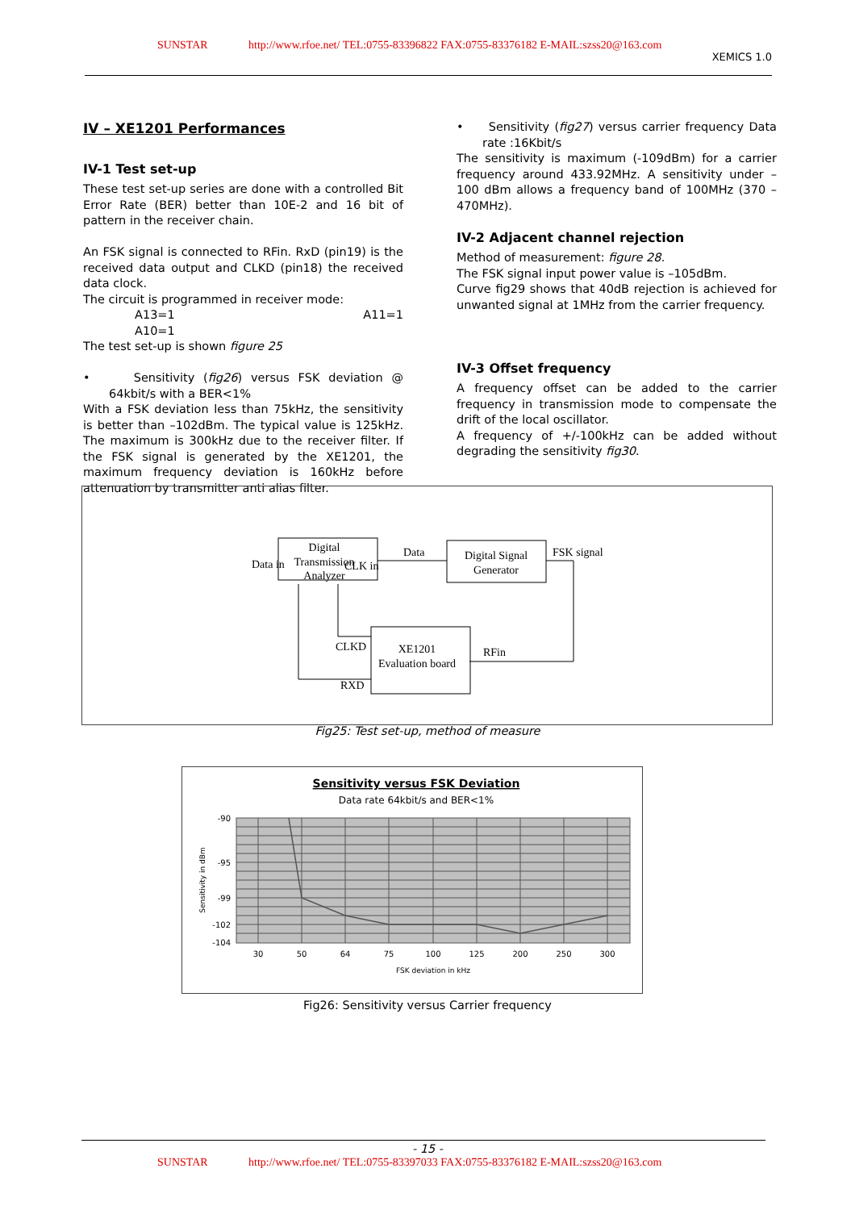SUNSTAR http://www.rfoe.net/ TEL:0755-83396822 FAX:0755-83376182 E-MAIL:szss20@163.com
XEMICS 1.0
IV – XE1201 Performances
IV-1 Test set-up
These test set-up series are done with a controlled Bit Error Rate (BER) better than 10E-2 and 16 bit of pattern in the receiver chain.
An FSK signal is connected to RFin. RxD (pin19) is the received data output and CLKD (pin18) the received data clock.
The circuit is programmed in receiver mode:
A13=1 A11=1 A10=1
The test set-up is shown figure 25
• Sensitivity (fig26) versus FSK deviation @ 64kbit/s with a BER<1%
With a FSK deviation less than 75kHz, the sensitivity is better than –102dBm. The typical value is 125kHz. The maximum is 300kHz due to the receiver filter. If the FSK signal is generated by the XE1201, the maximum frequency deviation is 160kHz before attenuation by transmitter anti alias filter.
• Sensitivity (fig27) versus carrier frequency Data rate :16Kbit/s
The sensitivity is maximum (-109dBm) for a carrier frequency around 433.92MHz. A sensitivity under –100 dBm allows a frequency band of 100MHz (370 – 470MHz).
IV-2 Adjacent channel rejection
Method of measurement: figure 28.
The FSK signal input power value is –105dBm.
Curve fig29 shows that 40dB rejection is achieved for unwanted signal at 1MHz from the carrier frequency.
IV-3 Offset frequency
A frequency offset can be added to the carrier frequency in transmission mode to compensate the drift of the local oscillator.
A frequency of +/-100kHz can be added without degrading the sensitivity fig30.
Digital
Transmission
Analyzer
Digital Signal
Generator
Data
FSK signal
XE1201
Evaluation board
RFin
CLKD
RXD
Data in
CLK in
Fig25: Test set-up, method of measure
Sensitivity versus FSK Deviation
Data rate 64kbit/s and BER<1%
-90
-95
-99
-102
-104
30
50
64
75
100
125
200
250
300
FSK deviation in kHz
Sensitivity in dBm
Fig26: Sensitivity versus Carrier frequency
- 15 -
SUNSTAR http://www.rfoe.net/ TEL:0755-83397033 FAX:0755-83376182 E-MAIL:szss20@163.com